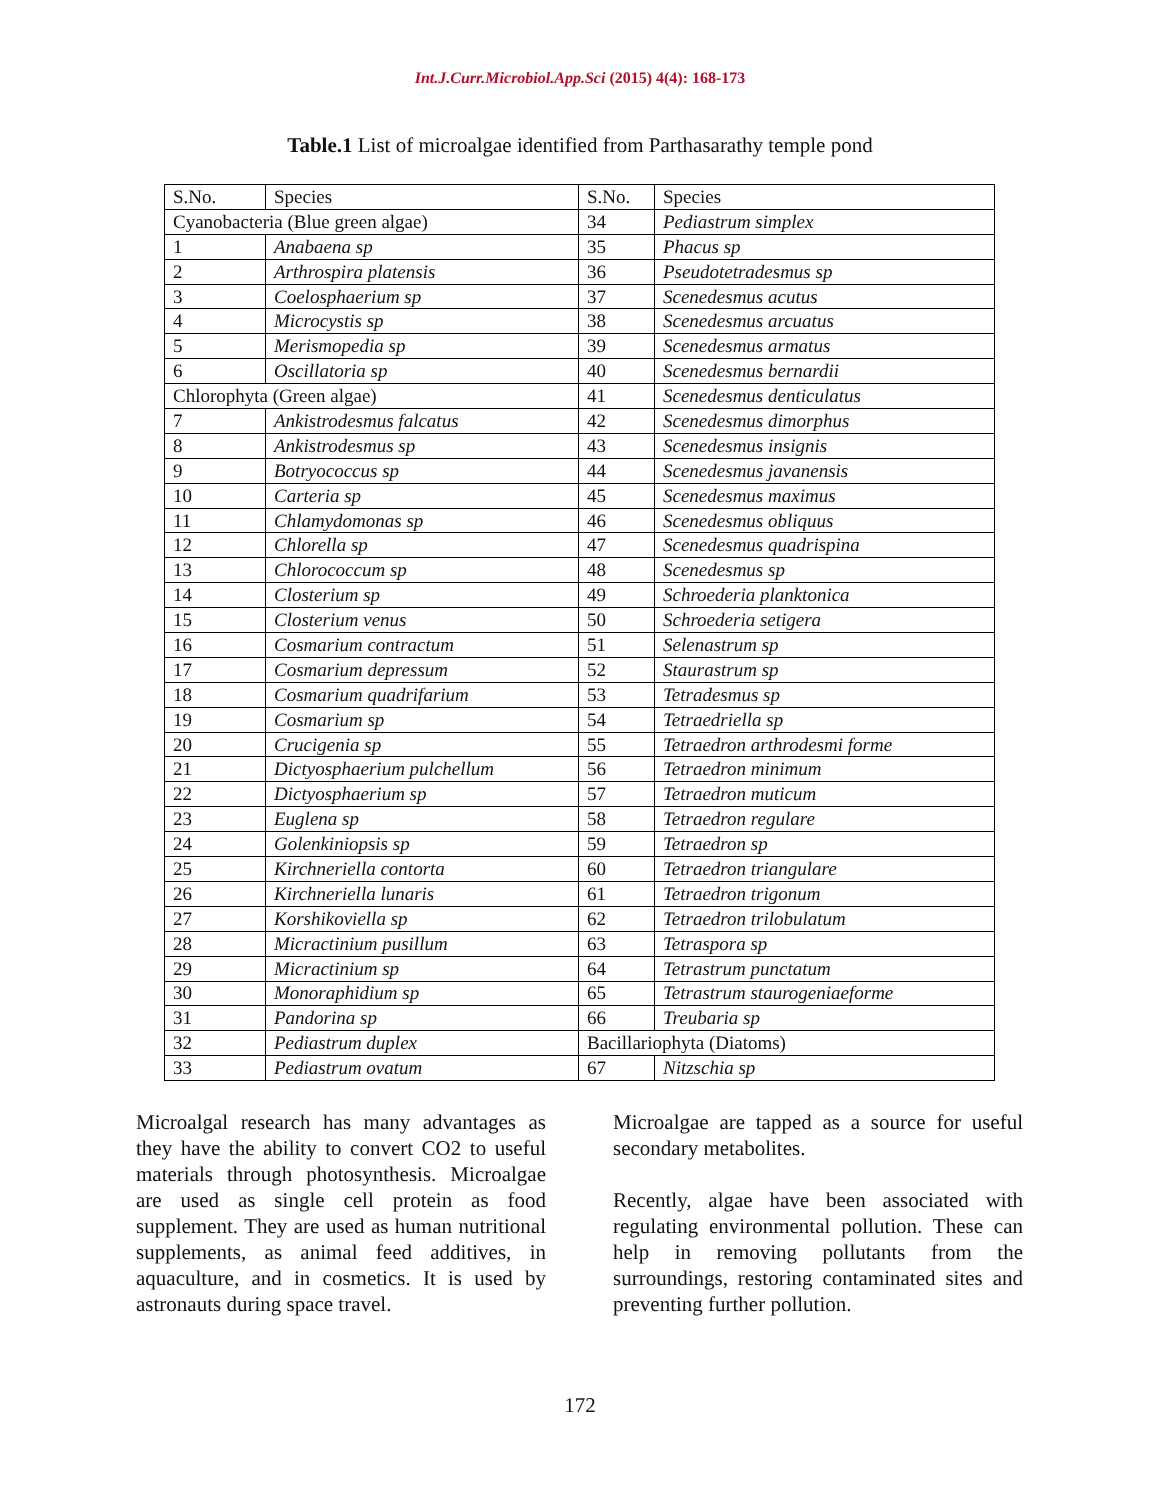Int.J.Curr.Microbiol.App.Sci (2015) 4(4): 168-173
Table.1 List of microalgae identified from Parthasarathy temple pond
| S.No. | Species | S.No. | Species |
| Cyanobacteria (Blue green algae) | | 34 | Pediastrum simplex |
| 1 | Anabaena sp | 35 | Phacus sp |
| 2 | Arthrospira platensis | 36 | Pseudotetradesmus sp |
| 3 | Coelosphaerium sp | 37 | Scenedesmus acutus |
| 4 | Microcystis sp | 38 | Scenedesmus arcuatus |
| 5 | Merismopedia sp | 39 | Scenedesmus armatus |
| 6 | Oscillatoria sp | 40 | Scenedesmus bernardii |
| Chlorophyta (Green algae) | | 41 | Scenedesmus denticulatus |
| 7 | Ankistrodesmus falcatus | 42 | Scenedesmus dimorphus |
| 8 | Ankistrodesmus sp | 43 | Scenedesmus insignis |
| 9 | Botryococcus sp | 44 | Scenedesmus javanensis |
| 10 | Carteria sp | 45 | Scenedesmus maximus |
| 11 | Chlamydomonas sp | 46 | Scenedesmus obliquus |
| 12 | Chlorella sp | 47 | Scenedesmus quadrispina |
| 13 | Chlorococcum sp | 48 | Scenedesmus sp |
| 14 | Closterium sp | 49 | Schroederia planktonica |
| 15 | Closterium venus | 50 | Schroederia setigera |
| 16 | Cosmarium contractum | 51 | Selenastrum sp |
| 17 | Cosmarium depressum | 52 | Staurastrum sp |
| 18 | Cosmarium quadrifarium | 53 | Tetradesmus sp |
| 19 | Cosmarium sp | 54 | Tetraedriella sp |
| 20 | Crucigenia sp | 55 | Tetraedron arthrodesmi forme |
| 21 | Dictyosphaerium pulchellum | 56 | Tetraedron minimum |
| 22 | Dictyosphaerium sp | 57 | Tetraedron muticum |
| 23 | Euglena sp | 58 | Tetraedron regulare |
| 24 | Golenkiniopsis sp | 59 | Tetraedron sp |
| 25 | Kirchneriella contorta | 60 | Tetraedron triangulare |
| 26 | Kirchneriella lunaris | 61 | Tetraedron trigonum |
| 27 | Korshikoviella sp | 62 | Tetraedron trilobulatum |
| 28 | Micractinium pusillum | 63 | Tetraspora sp |
| 29 | Micractinium sp | 64 | Tetrastrum punctatum |
| 30 | Monoraphidium sp | 65 | Tetrastrum staurogeniaeforme |
| 31 | Pandorina sp | 66 | Treubaria sp |
| 32 | Pediastrum duplex | Bacillariophyta (Diatoms) | |
| 33 | Pediastrum ovatum | 67 | Nitzschia sp |
Microalgal research has many advantages as they have the ability to convert CO2 to useful materials through photosynthesis. Microalgae are used as single cell protein as food supplement. They are used as human nutritional supplements, as animal feed additives, in aquaculture, and in cosmetics. It is used by astronauts during space travel.
Microalgae are tapped as a source for useful secondary metabolites.
Recently, algae have been associated with regulating environmental pollution. These can help in removing pollutants from the surroundings, restoring contaminated sites and preventing further pollution.
172